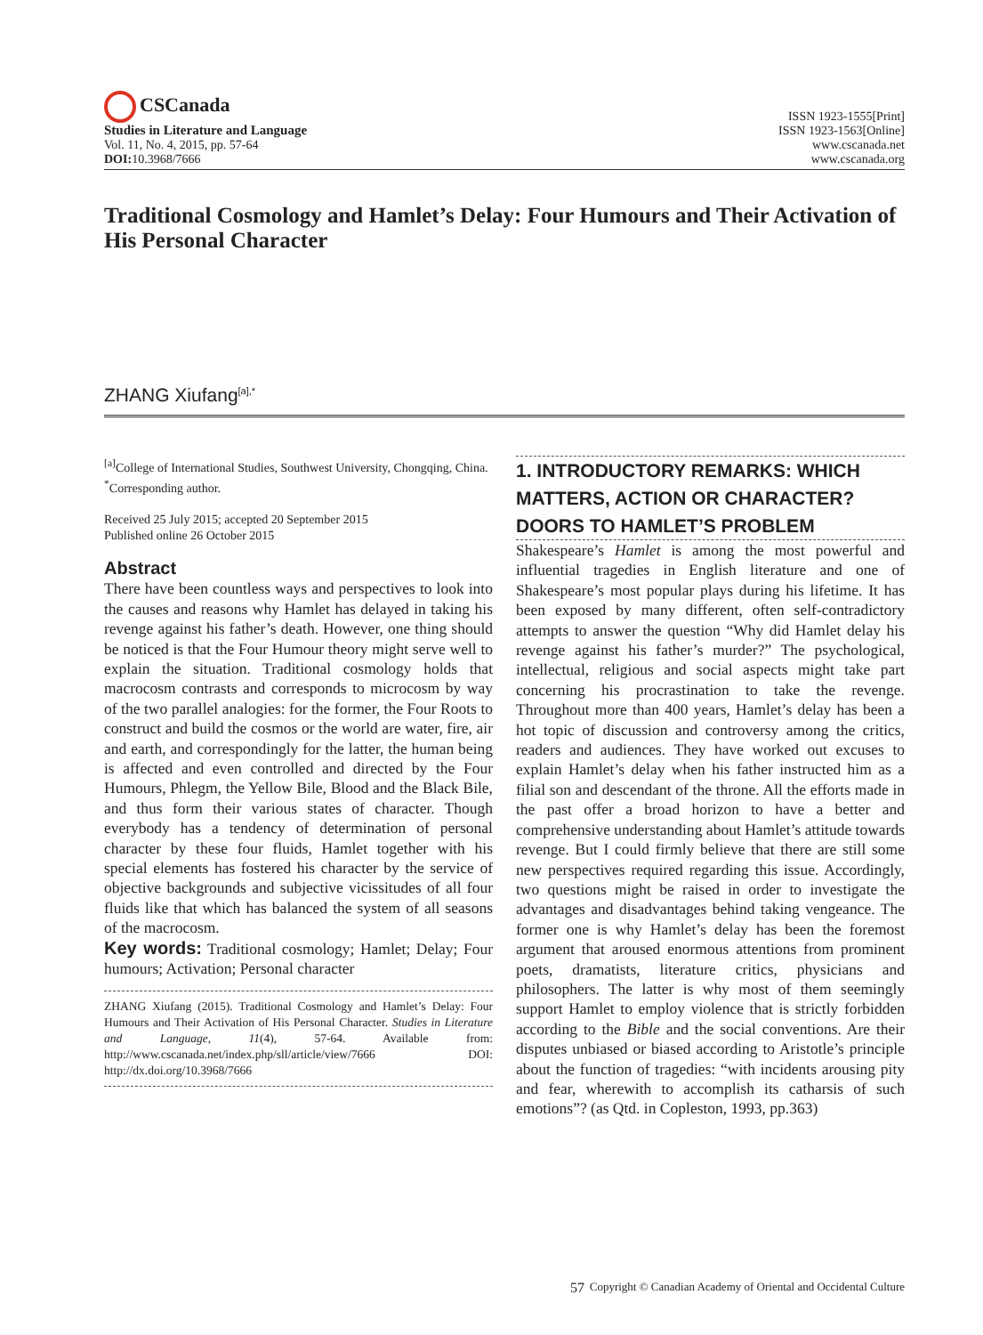CSCanada
Studies in Literature and Language
Vol. 11, No. 4, 2015, pp. 57-64
DOI: 10.3968/7666
ISSN 1923-1555[Print]
ISSN 1923-1563[Online]
www.cscanada.net
www.cscanada.org
Traditional Cosmology and Hamlet’s Delay: Four Humours and Their Activation of His Personal Character
ZHANG Xiufang<sup>[a],*</sup>
<sup>[a]</sup> College of International Studies, Southwest University, Chongqing, China.
<sup>*</sup> Corresponding author.
Received 25 July 2015; accepted 20 September 2015
Published online 26 October 2015
Abstract
There have been countless ways and perspectives to look into the causes and reasons why Hamlet has delayed in taking his revenge against his father’s death. However, one thing should be noticed is that the Four Humour theory might serve well to explain the situation. Traditional cosmology holds that macrocosm contrasts and corresponds to microcosm by way of the two parallel analogies: for the former, the Four Roots to construct and build the cosmos or the world are water, fire, air and earth, and correspondingly for the latter, the human being is affected and even controlled and directed by the Four Humours, Phlegm, the Yellow Bile, Blood and the Black Bile, and thus form their various states of character. Though everybody has a tendency of determination of personal character by these four fluids, Hamlet together with his special elements has fostered his character by the service of objective backgrounds and subjective vicissitudes of all four fluids like that which has balanced the system of all seasons of the macrocosm.
Key words: Traditional cosmology; Hamlet; Delay; Four humours; Activation; Personal character
ZHANG Xiufang (2015). Traditional Cosmology and Hamlet’s Delay: Four Humours and Their Activation of His Personal Character. Studies in Literature and Language, 11(4), 57-64. Available from: http://www.cscanada.net/index.php/sll/article/view/7666 DOI: http://dx.doi.org/10.3968/7666
1. INTRODUCTORY REMARKS: WHICH MATTERS, ACTION OR CHARACTER? DOORS TO HAMLET’S PROBLEM
Shakespeare’s Hamlet is among the most powerful and influential tragedies in English literature and one of Shakespeare’s most popular plays during his lifetime. It has been exposed by many different, often self-contradictory attempts to answer the question “Why did Hamlet delay his revenge against his father’s murder?” The psychological, intellectual, religious and social aspects might take part concerning his procrastination to take the revenge. Throughout more than 400 years, Hamlet’s delay has been a hot topic of discussion and controversy among the critics, readers and audiences. They have worked out excuses to explain Hamlet’s delay when his father instructed him as a filial son and descendant of the throne. All the efforts made in the past offer a broad horizon to have a better and comprehensive understanding about Hamlet’s attitude towards revenge. But I could firmly believe that there are still some new perspectives required regarding this issue. Accordingly, two questions might be raised in order to investigate the advantages and disadvantages behind taking vengeance. The former one is why Hamlet’s delay has been the foremost argument that aroused enormous attentions from prominent poets, dramatists, literature critics, physicians and philosophers. The latter is why most of them seemingly support Hamlet to employ violence that is strictly forbidden according to the Bible and the social conventions. Are their disputes unbiased or biased according to Aristotle’s principle about the function of tragedies: “with incidents arousing pity and fear, wherewith to accomplish its catharsis of such emotions”? (as Qtd. in Copleston, 1993, pp.363)
57
Copyright © Canadian Academy of Oriental and Occidental Culture